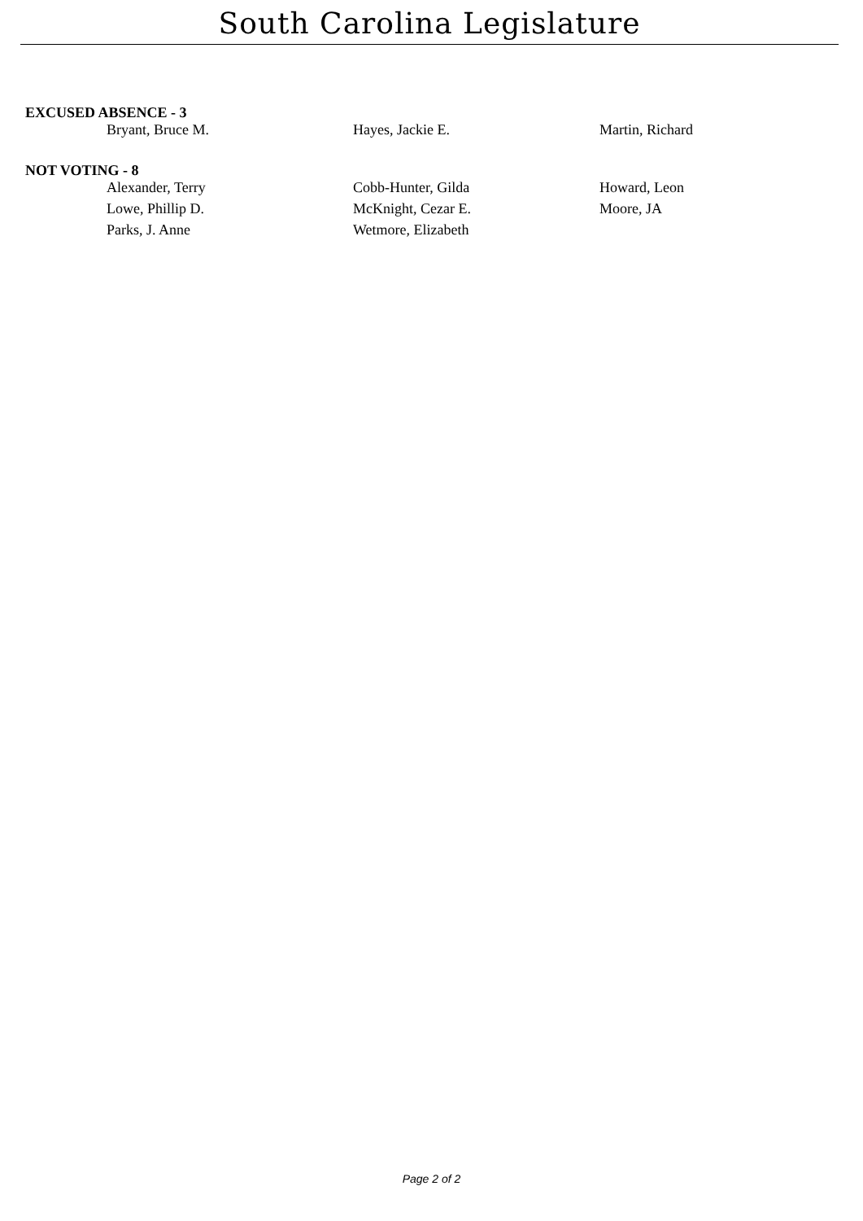South Carolina Legislature
EXCUSED ABSENCE - 3
| Bryant, Bruce M. | Hayes, Jackie E. | Martin, Richard |
NOT VOTING - 8
| Alexander, Terry | Cobb-Hunter, Gilda | Howard, Leon |
| Lowe, Phillip D. | McKnight, Cezar E. | Moore, JA |
| Parks, J. Anne | Wetmore, Elizabeth | |
Page 2 of 2